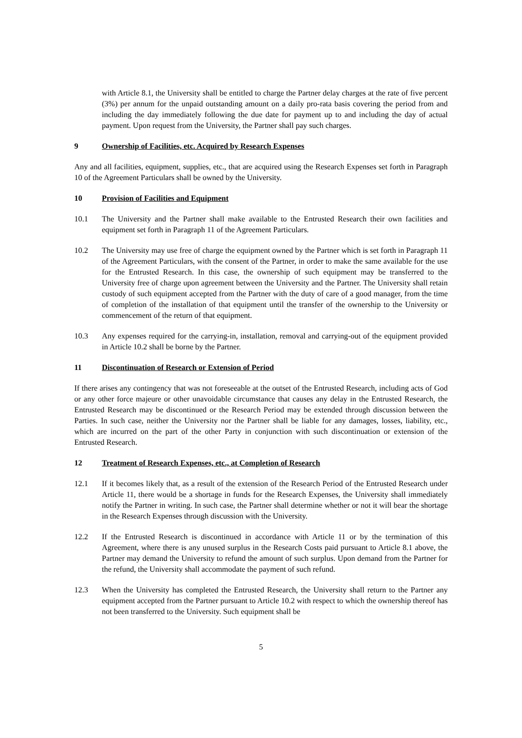with Article 8.1, the University shall be entitled to charge the Partner delay charges at the rate of five percent (3%) per annum for the unpaid outstanding amount on a daily pro-rata basis covering the period from and including the day immediately following the due date for payment up to and including the day of actual payment. Upon request from the University, the Partner shall pay such charges.
9 Ownership of Facilities, etc. Acquired by Research Expenses
Any and all facilities, equipment, supplies, etc., that are acquired using the Research Expenses set forth in Paragraph 10 of the Agreement Particulars shall be owned by the University.
10 Provision of Facilities and Equipment
10.1 The University and the Partner shall make available to the Entrusted Research their own facilities and equipment set forth in Paragraph 11 of the Agreement Particulars.
10.2 The University may use free of charge the equipment owned by the Partner which is set forth in Paragraph 11 of the Agreement Particulars, with the consent of the Partner, in order to make the same available for the use for the Entrusted Research. In this case, the ownership of such equipment may be transferred to the University free of charge upon agreement between the University and the Partner. The University shall retain custody of such equipment accepted from the Partner with the duty of care of a good manager, from the time of completion of the installation of that equipment until the transfer of the ownership to the University or commencement of the return of that equipment.
10.3 Any expenses required for the carrying-in, installation, removal and carrying-out of the equipment provided in Article 10.2 shall be borne by the Partner.
11 Discontinuation of Research or Extension of Period
If there arises any contingency that was not foreseeable at the outset of the Entrusted Research, including acts of God or any other force majeure or other unavoidable circumstance that causes any delay in the Entrusted Research, the Entrusted Research may be discontinued or the Research Period may be extended through discussion between the Parties. In such case, neither the University nor the Partner shall be liable for any damages, losses, liability, etc., which are incurred on the part of the other Party in conjunction with such discontinuation or extension of the Entrusted Research.
12 Treatment of Research Expenses, etc., at Completion of Research
12.1 If it becomes likely that, as a result of the extension of the Research Period of the Entrusted Research under Article 11, there would be a shortage in funds for the Research Expenses, the University shall immediately notify the Partner in writing. In such case, the Partner shall determine whether or not it will bear the shortage in the Research Expenses through discussion with the University.
12.2 If the Entrusted Research is discontinued in accordance with Article 11 or by the termination of this Agreement, where there is any unused surplus in the Research Costs paid pursuant to Article 8.1 above, the Partner may demand the University to refund the amount of such surplus. Upon demand from the Partner for the refund, the University shall accommodate the payment of such refund.
12.3 When the University has completed the Entrusted Research, the University shall return to the Partner any equipment accepted from the Partner pursuant to Article 10.2 with respect to which the ownership thereof has not been transferred to the University. Such equipment shall be
5